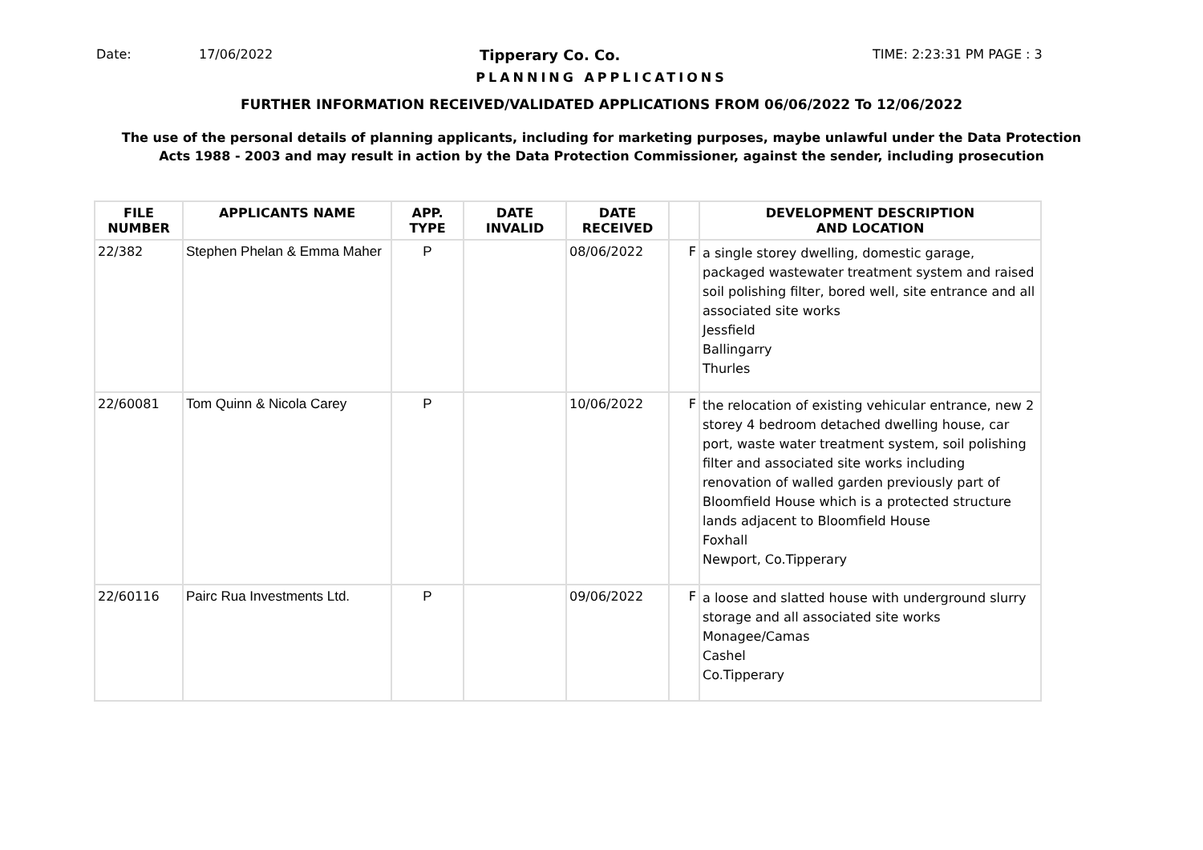Date: 17/06/2022 Tipperary Co. Co. TIME: 2:23:31 PM PAGE : 3
PLANNING APPLICATIONS
FURTHER INFORMATION RECEIVED/VALIDATED APPLICATIONS FROM 06/06/2022 To 12/06/2022
The use of the personal details of planning applicants, including for marketing purposes, maybe unlawful under the Data Protection
Acts 1988 - 2003 and may result in action by the Data Protection Commissioner, against the sender, including prosecution
| FILE NUMBER | APPLICANTS NAME | APP. TYPE | DATE INVALID | DATE RECEIVED | | DEVELOPMENT DESCRIPTION AND LOCATION |
| --- | --- | --- | --- | --- | --- | --- |
| 22/382 | Stephen Phelan & Emma Maher | P | | 08/06/2022 | F | a single storey dwelling, domestic garage, packaged wastewater treatment system and raised soil polishing filter, bored well, site entrance and all associated site works Jessfield Ballingarry Thurles |
| 22/60081 | Tom Quinn & Nicola Carey | P | | 10/06/2022 | F | the relocation of existing vehicular entrance, new 2 storey 4 bedroom detached dwelling house, car port, waste water treatment system, soil polishing filter and associated site works including renovation of walled garden previously part of Bloomfield House which is a protected structure lands adjacent to Bloomfield House Foxhall Newport, Co.Tipperary |
| 22/60116 | Pairc Rua Investments Ltd. | P | | 09/06/2022 | F | a loose and slatted house with underground slurry storage and all associated site works Monagee/Camas Cashel Co.Tipperary |